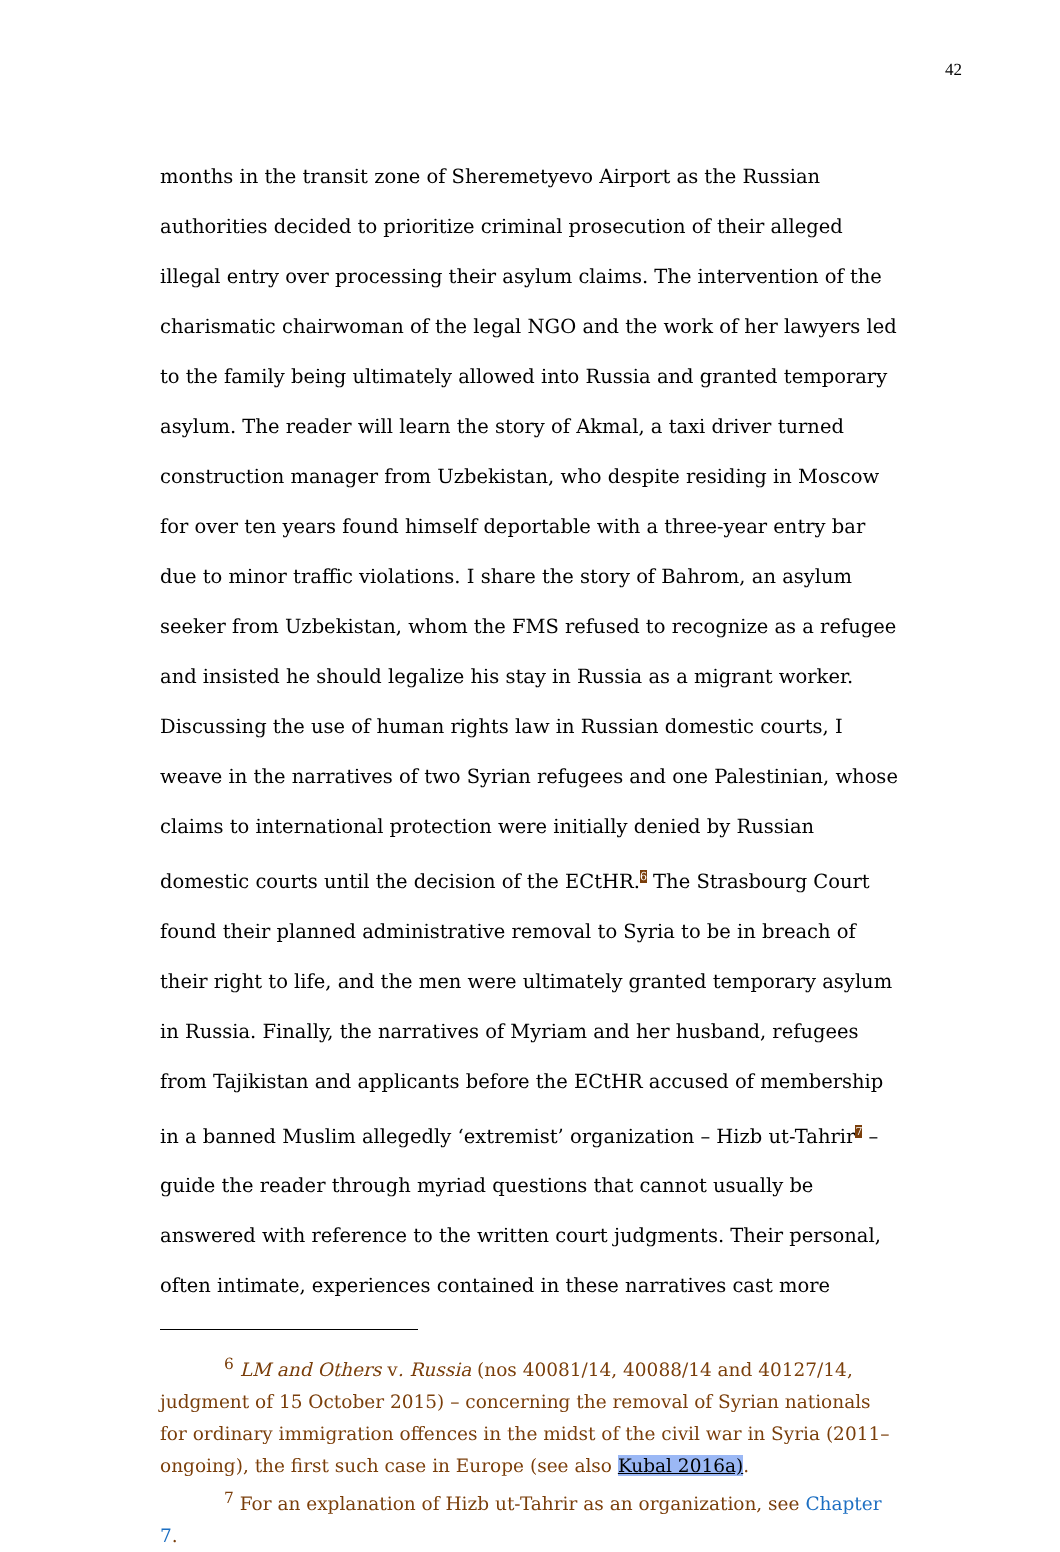42
months in the transit zone of Sheremetyevo Airport as the Russian authorities decided to prioritize criminal prosecution of their alleged illegal entry over processing their asylum claims. The intervention of the charismatic chairwoman of the legal NGO and the work of her lawyers led to the family being ultimately allowed into Russia and granted temporary asylum. The reader will learn the story of Akmal, a taxi driver turned construction manager from Uzbekistan, who despite residing in Moscow for over ten years found himself deportable with a three-year entry bar due to minor traffic violations. I share the story of Bahrom, an asylum seeker from Uzbekistan, whom the FMS refused to recognize as a refugee and insisted he should legalize his stay in Russia as a migrant worker. Discussing the use of human rights law in Russian domestic courts, I weave in the narratives of two Syrian refugees and one Palestinian, whose claims to international protection were initially denied by Russian domestic courts until the decision of the ECtHR.<sup>6</sup> The Strasbourg Court found their planned administrative removal to Syria to be in breach of their right to life, and the men were ultimately granted temporary asylum in Russia. Finally, the narratives of Myriam and her husband, refugees from Tajikistan and applicants before the ECtHR accused of membership in a banned Muslim allegedly ‘extremist’ organization – Hizb ut-Tahrir<sup>7</sup> – guide the reader through myriad questions that cannot usually be answered with reference to the written court judgments. Their personal, often intimate, experiences contained in these narratives cast more
<sup>6</sup> LM and Others v. Russia (nos 40081/14, 40088/14 and 40127/14, judgment of 15 October 2015) – concerning the removal of Syrian nationals for ordinary immigration offences in the midst of the civil war in Syria (2011–ongoing), the first such case in Europe (see also Kubal 2016a).
<sup>7</sup> For an explanation of Hizb ut-Tahrir as an organization, see Chapter 7.